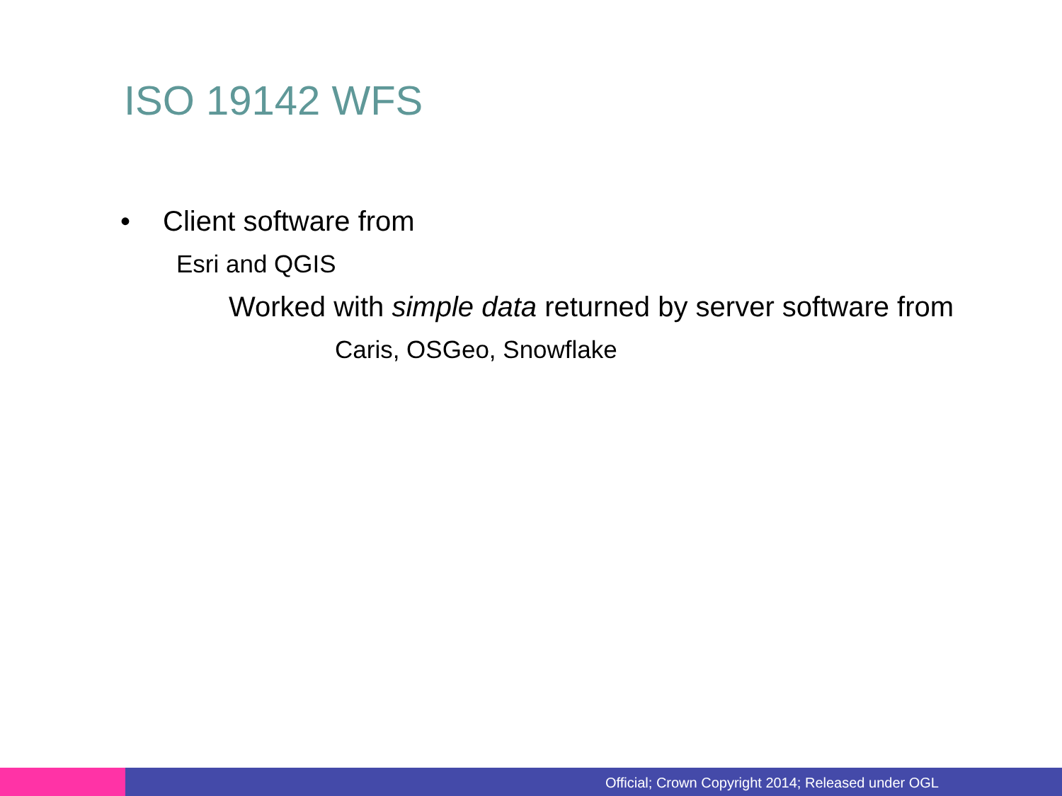ISO 19142 WFS
• Client software from
Esri and QGIS
Worked with simple data returned by server software from
Caris, OSGeo, Snowflake
Official; Crown Copyright 2014; Released under OGL